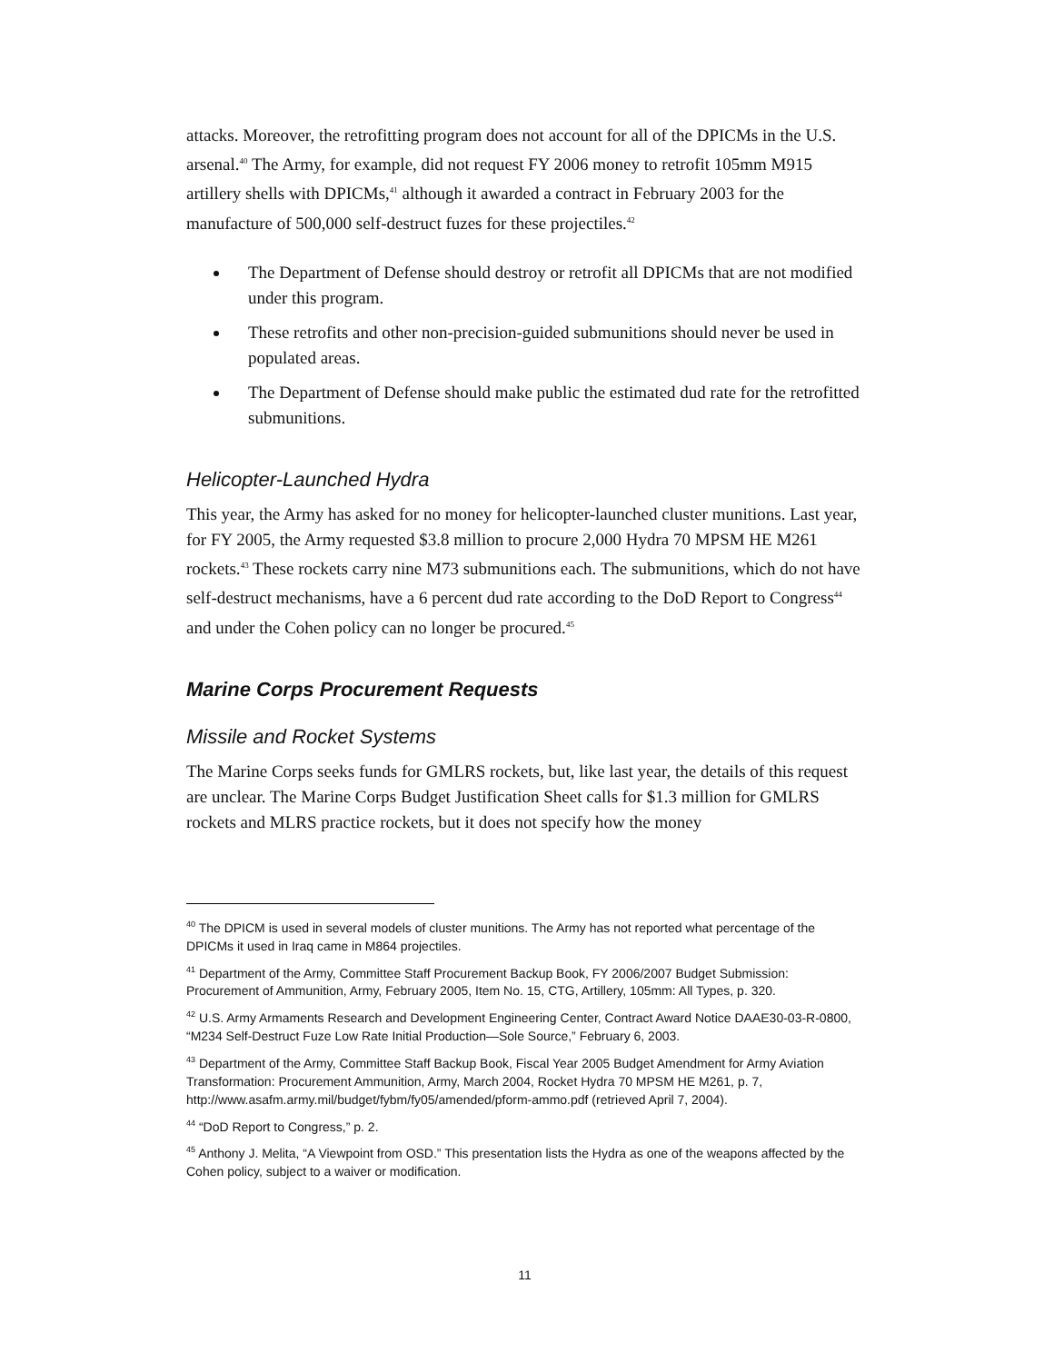attacks. Moreover, the retrofitting program does not account for all of the DPICMs in the U.S. arsenal.<sup>40</sup> The Army, for example, did not request FY 2006 money to retrofit 105mm M915 artillery shells with DPICMs,<sup>41</sup> although it awarded a contract in February 2003 for the manufacture of 500,000 self-destruct fuzes for these projectiles.<sup>42</sup>
The Department of Defense should destroy or retrofit all DPICMs that are not modified under this program.
These retrofits and other non-precision-guided submunitions should never be used in populated areas.
The Department of Defense should make public the estimated dud rate for the retrofitted submunitions.
Helicopter-Launched Hydra
This year, the Army has asked for no money for helicopter-launched cluster munitions. Last year, for FY 2005, the Army requested $3.8 million to procure 2,000 Hydra 70 MPSM HE M261 rockets.<sup>43</sup> These rockets carry nine M73 submunitions each. The submunitions, which do not have self-destruct mechanisms, have a 6 percent dud rate according to the DoD Report to Congress<sup>44</sup> and under the Cohen policy can no longer be procured.<sup>45</sup>
Marine Corps Procurement Requests
Missile and Rocket Systems
The Marine Corps seeks funds for GMLRS rockets, but, like last year, the details of this request are unclear. The Marine Corps Budget Justification Sheet calls for $1.3 million for GMLRS rockets and MLRS practice rockets, but it does not specify how the money
<sup>40</sup> The DPICM is used in several models of cluster munitions. The Army has not reported what percentage of the DPICMs it used in Iraq came in M864 projectiles.
<sup>41</sup> Department of the Army, Committee Staff Procurement Backup Book, FY 2006/2007 Budget Submission: Procurement of Ammunition, Army, February 2005, Item No. 15, CTG, Artillery, 105mm: All Types, p. 320.
<sup>42</sup> U.S. Army Armaments Research and Development Engineering Center, Contract Award Notice DAAE30-03-R-0800, “M234 Self-Destruct Fuze Low Rate Initial Production—Sole Source,” February 6, 2003.
<sup>43</sup> Department of the Army, Committee Staff Backup Book, Fiscal Year 2005 Budget Amendment for Army Aviation Transformation: Procurement Ammunition, Army, March 2004, Rocket Hydra 70 MPSM HE M261, p. 7, http://www.asafm.army.mil/budget/fybm/fy05/amended/pform-ammo.pdf (retrieved April 7, 2004).
<sup>44</sup> “DoD Report to Congress,” p. 2.
<sup>45</sup> Anthony J. Melita, “A Viewpoint from OSD.” This presentation lists the Hydra as one of the weapons affected by the Cohen policy, subject to a waiver or modification.
11